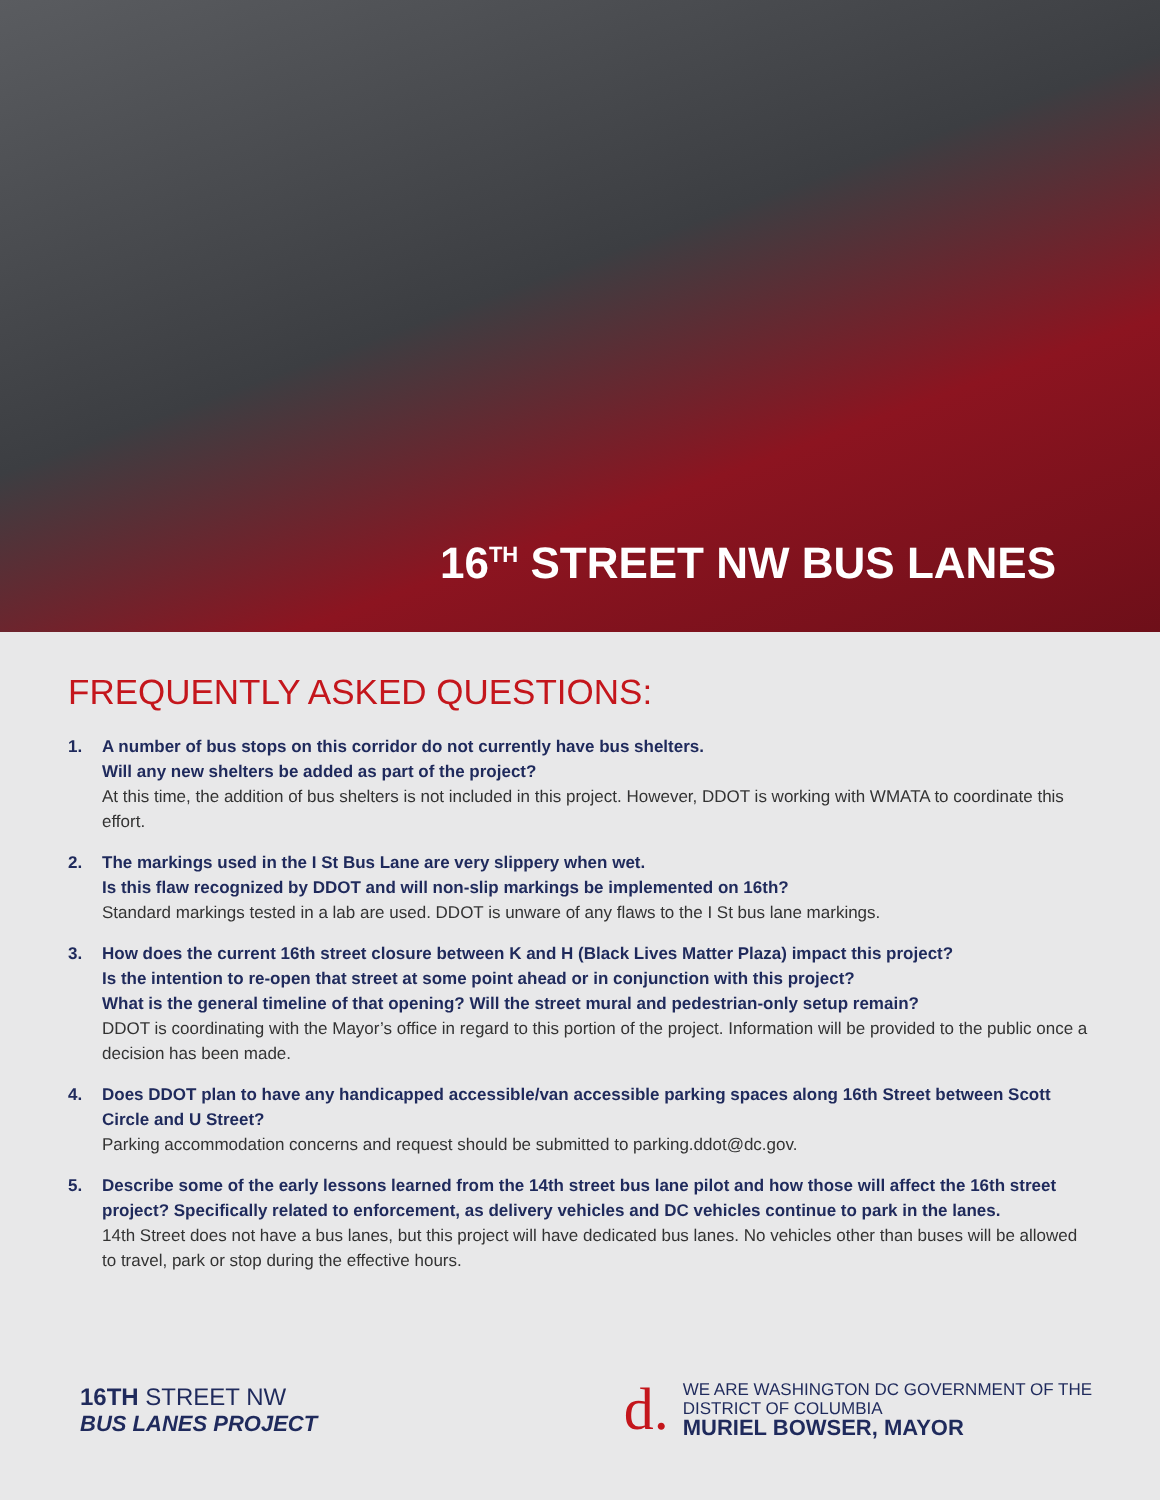16<sup>TH</sup> STREET NW BUS LANES
FREQUENTLY ASKED QUESTIONS:
1. A number of bus stops on this corridor do not currently have bus shelters.
Will any new shelters be added as part of the project?
At this time, the addition of bus shelters is not included in this project. However, DDOT is working with WMATA to coordinate this effort.
2. The markings used in the I St Bus Lane are very slippery when wet.
Is this flaw recognized by DDOT and will non-slip markings be implemented on 16th?
Standard markings tested in a lab are used. DDOT is unware of any flaws to the I St bus lane markings.
3. How does the current 16th street closure between K and H (Black Lives Matter Plaza) impact this project?
Is the intention to re-open that street at some point ahead or in conjunction with this project?
What is the general timeline of that opening? Will the street mural and pedestrian-only setup remain?
DDOT is coordinating with the Mayor’s office in regard to this portion of the project. Information will be provided to the public once a decision has been made.
4. Does DDOT plan to have any handicapped accessible/van accessible parking spaces along 16th Street between Scott Circle and U Street?
Parking accommodation concerns and request should be submitted to parking.ddot@dc.gov.
5. Describe some of the early lessons learned from the 14th street bus lane pilot and how those will affect the 16th street project? Specifically related to enforcement, as delivery vehicles and DC vehicles continue to park in the lanes.
14th Street does not have a bus lanes, but this project will have dedicated bus lanes. No vehicles other than buses will be allowed to travel, park or stop during the effective hours.
16TH STREET NW
BUS LANES PROJECT
d.
WE ARE WASHINGTON DC GOVERNMENT OF THE
DISTRICT OF COLUMBIA
MURIEL BOWSER, MAYOR